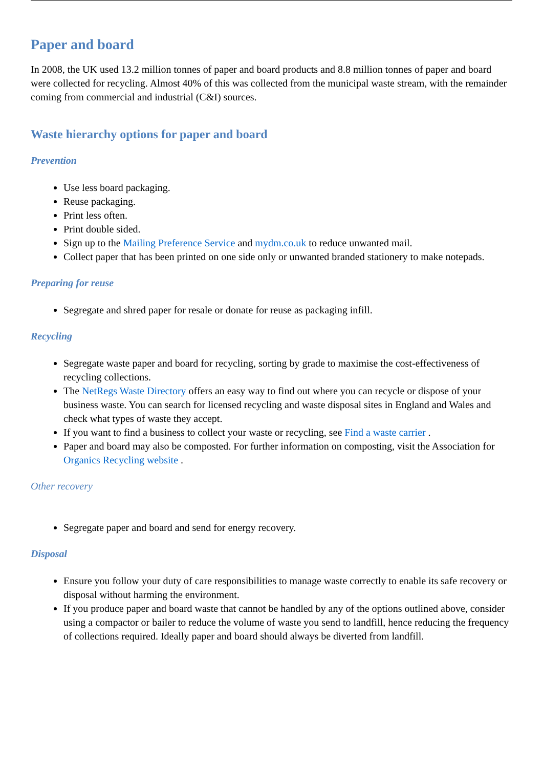Paper and board
In 2008, the UK used 13.2 million tonnes of paper and board products and 8.8 million tonnes of paper and board were collected for recycling. Almost 40% of this was collected from the municipal waste stream, with the remainder coming from commercial and industrial (C&I) sources.
Waste hierarchy options for paper and board
Prevention
Use less board packaging.
Reuse packaging.
Print less often.
Print double sided.
Sign up to the Mailing Preference Service and mydm.co.uk to reduce unwanted mail.
Collect paper that has been printed on one side only or unwanted branded stationery to make notepads.
Preparing for reuse
Segregate and shred paper for resale or donate for reuse as packaging infill.
Recycling
Segregate waste paper and board for recycling, sorting by grade to maximise the cost-effectiveness of recycling collections.
The NetRegs Waste Directory offers an easy way to find out where you can recycle or dispose of your business waste. You can search for licensed recycling and waste disposal sites in England and Wales and check what types of waste they accept.
If you want to find a business to collect your waste or recycling, see Find a waste carrier .
Paper and board may also be composted. For further information on composting, visit the Association for Organics Recycling website .
Other recovery
Segregate paper and board and send for energy recovery.
Disposal
Ensure you follow your duty of care responsibilities to manage waste correctly to enable its safe recovery or disposal without harming the environment.
If you produce paper and board waste that cannot be handled by any of the options outlined above, consider using a compactor or bailer to reduce the volume of waste you send to landfill, hence reducing the frequency of collections required. Ideally paper and board should always be diverted from landfill.